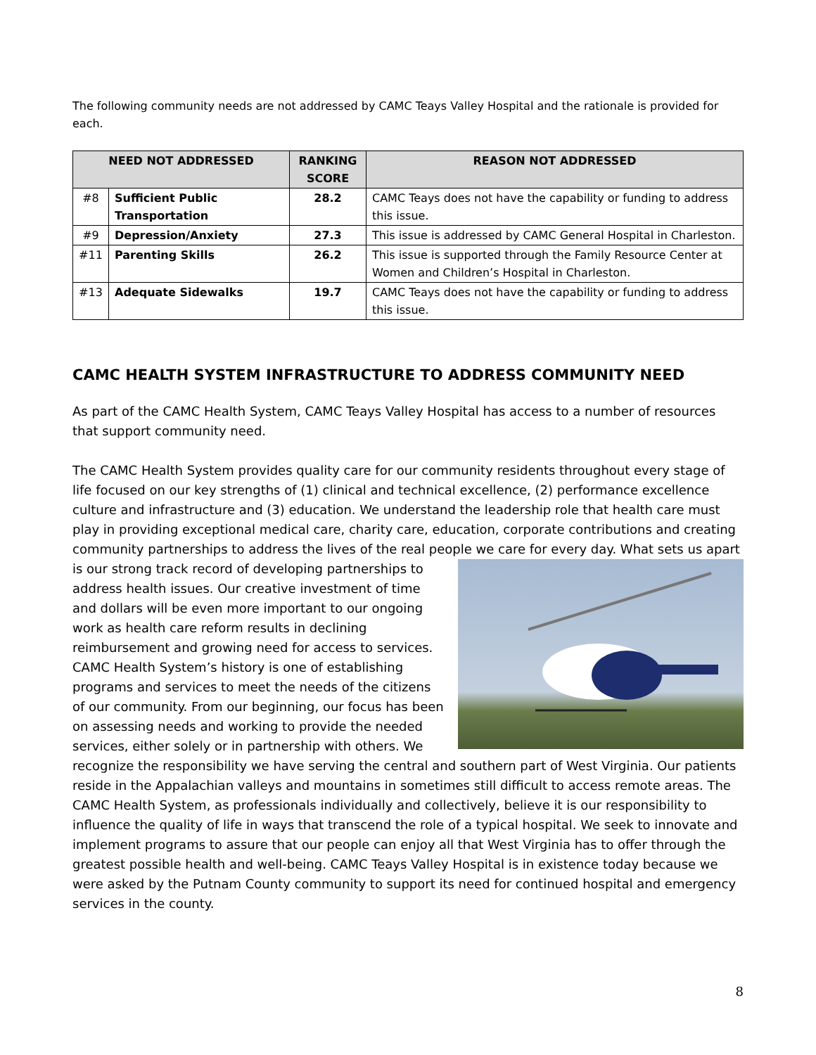The following community needs are not addressed by CAMC Teays Valley Hospital and the rationale is provided for each.
| NEED NOT ADDRESSED | | RANKING SCORE | REASON NOT ADDRESSED |
| --- | --- | --- | --- |
| #8 | Sufficient Public Transportation | 28.2 | CAMC Teays does not have the capability or funding to address this issue. |
| #9 | Depression/Anxiety | 27.3 | This issue is addressed by CAMC General Hospital in Charleston. |
| #11 | Parenting Skills | 26.2 | This issue is supported through the Family Resource Center at Women and Children’s Hospital in Charleston. |
| #13 | Adequate Sidewalks | 19.7 | CAMC Teays does not have the capability or funding to address this issue. |
CAMC HEALTH SYSTEM INFRASTRUCTURE TO ADDRESS COMMUNITY NEED
As part of the CAMC Health System, CAMC Teays Valley Hospital has access to a number of resources that support community need.
The CAMC Health System provides quality care for our community residents throughout every stage of life focused on our key strengths of (1) clinical and technical excellence, (2) performance excellence culture and infrastructure and (3) education. We understand the leadership role that health care must play in providing exceptional medical care, charity care, education, corporate contributions and creating community partnerships to address the lives of the real people we care for every day. What sets us apart is our strong track record of developing partnerships to address health issues. Our creative investment of time and dollars will be even more important to our ongoing work as health care reform results in declining reimbursement and growing need for access to services. CAMC Health System’s history is one of establishing programs and services to meet the needs of the citizens of our community. From our beginning, our focus has been on assessing needs and working to provide the needed services, either solely or in partnership with others. We recognize the responsibility we have serving the central and southern part of West Virginia. Our patients reside in the Appalachian valleys and mountains in sometimes still difficult to access remote areas. The CAMC Health System, as professionals individually and collectively, believe it is our responsibility to influence the quality of life in ways that transcend the role of a typical hospital. We seek to innovate and implement programs to assure that our people can enjoy all that West Virginia has to offer through the greatest possible health and well-being. CAMC Teays Valley Hospital is in existence today because we were asked by the Putnam County community to support its need for continued hospital and emergency services in the county.
8